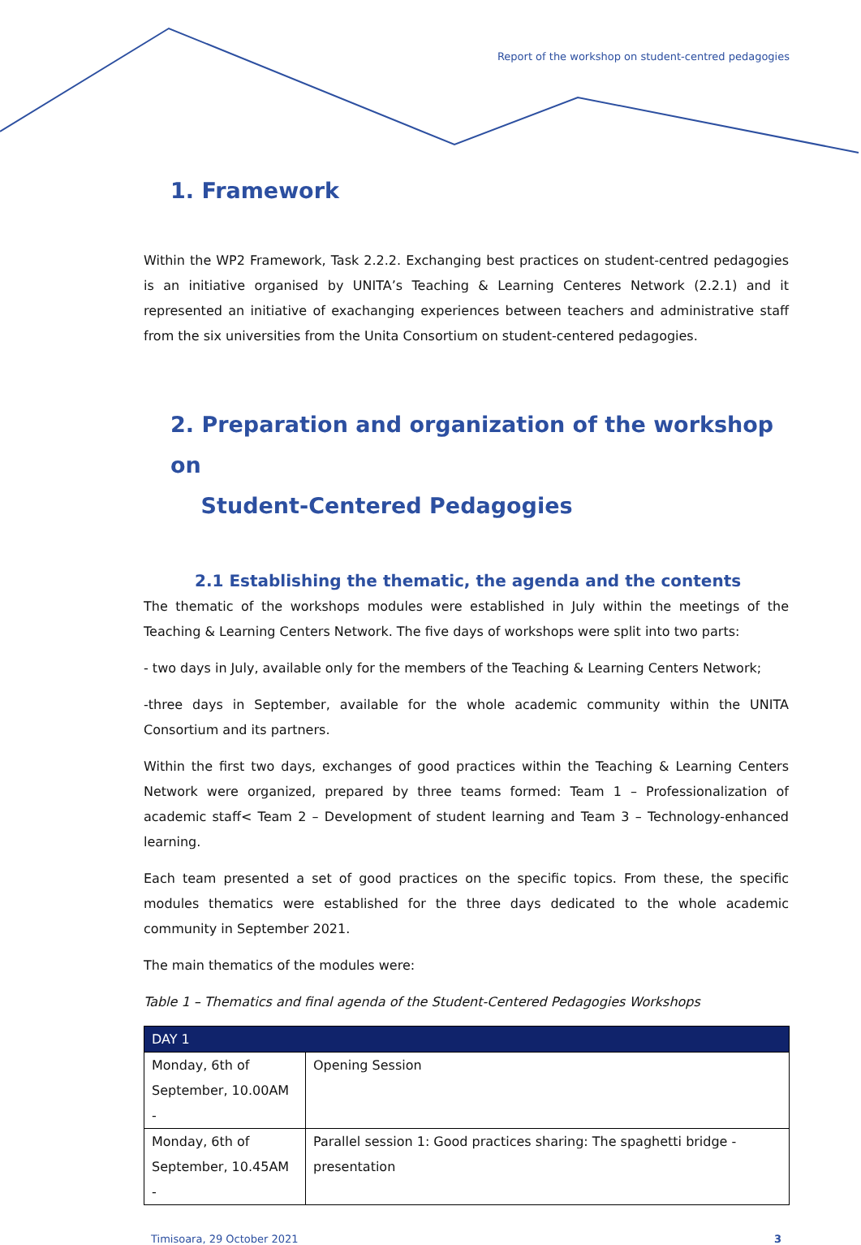Report of the workshop on student-centred pedagogies
1. Framework
Within the WP2 Framework, Task 2.2.2. Exchanging best practices on student-centred pedagogies is an initiative organised by UNITA’s Teaching & Learning Centeres Network (2.2.1) and it represented an initiative of exachanging experiences between teachers and administrative staff from the six universities from the Unita Consortium on student-centered pedagogies.
2. Preparation and organization of the workshop on
Student-Centered Pedagogies
2.1 Establishing the thematic, the agenda and the contents
The thematic of the workshops modules were established in July within the meetings of the Teaching & Learning Centers Network. The five days of workshops were split into two parts:
- two days in July, available only for the members of the Teaching & Learning Centers Network;
-three days in September, available for the whole academic community within the UNITA Consortium and its partners.
Within the first two days, exchanges of good practices within the Teaching & Learning Centers Network were organized, prepared by three teams formed: Team 1 – Professionalization of academic staff< Team 2 – Development of student learning and Team 3 – Technology-enhanced learning.
Each team presented a set of good practices on the specific topics. From these, the specific modules thematics were established for the three days dedicated to the whole academic community in September 2021.
The main thematics of the modules were:
Table 1 – Thematics and final agenda of the Student-Centered Pedagogies Workshops
| DAY 1 | |
| --- | --- |
| Monday, 6th of September, 10.00AM - | Opening Session |
| Monday, 6th of September, 10.45AM - | Parallel session 1: Good practices sharing: The spaghetti bridge - presentation |
Timisoara, 29 October 2021 3